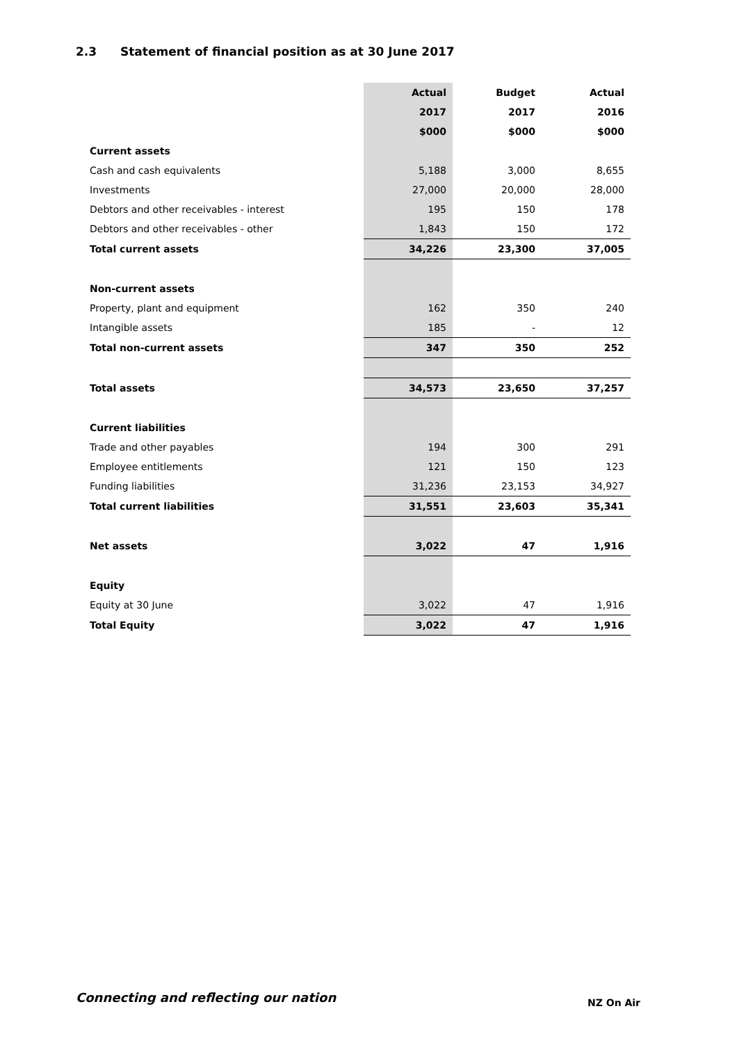2.3 Statement of financial position as at 30 June 2017
| | Actual | Budget | Actual |
| | 2017 | 2017 | 2016 |
| | $000 | $000 | $000 |
| Current assets | | | |
| Cash and cash equivalents | 5,188 | 3,000 | 8,655 |
| Investments | 27,000 | 20,000 | 28,000 |
| Debtors and other receivables - interest | 195 | 150 | 178 |
| Debtors and other receivables - other | 1,843 | 150 | 172 |
| Total current assets | 34,226 | 23,300 | 37,005 |
| Non-current assets | | | |
| Property, plant and equipment | 162 | 350 | 240 |
| Intangible assets | 185 | - | 12 |
| Total non-current assets | 347 | 350 | 252 |
| Total assets | 34,573 | 23,650 | 37,257 |
| Current liabilities | | | |
| Trade and other payables | 194 | 300 | 291 |
| Employee entitlements | 121 | 150 | 123 |
| Funding liabilities | 31,236 | 23,153 | 34,927 |
| Total current liabilities | 31,551 | 23,603 | 35,341 |
| Net assets | 3,022 | 47 | 1,916 |
| Equity | | | |
| Equity at 30 June | 3,022 | 47 | 1,916 |
| Total Equity | 3,022 | 47 | 1,916 |
Connecting and reflecting our nation
NZ On Air